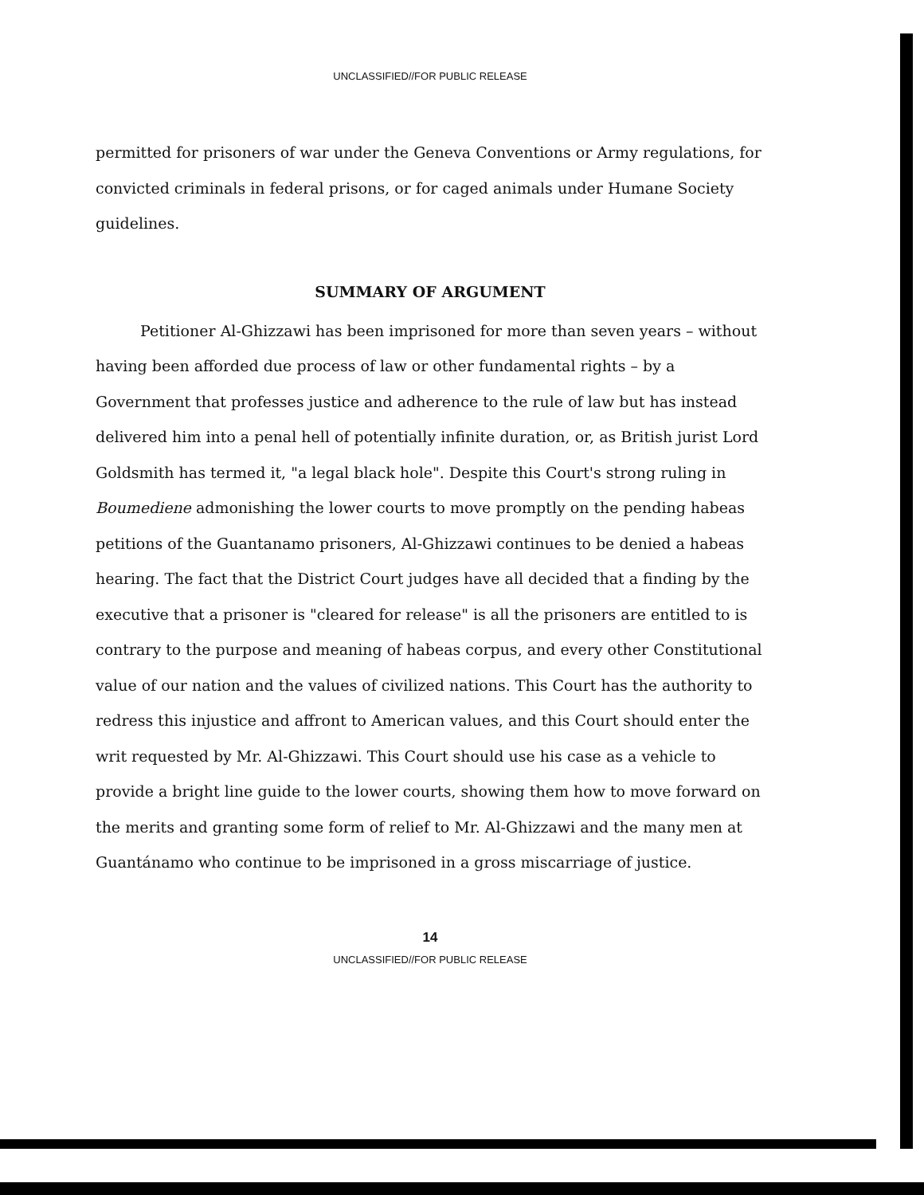UNCLASSIFIED//FOR PUBLIC RELEASE
permitted for prisoners of war under the Geneva Conventions or Army regulations, for convicted criminals in federal prisons, or for caged animals under Humane Society guidelines.
SUMMARY OF ARGUMENT
Petitioner Al-Ghizzawi has been imprisoned for more than seven years – without having been afforded due process of law or other fundamental rights – by a Government that professes justice and adherence to the rule of law but has instead delivered him into a penal hell of potentially infinite duration, or, as British jurist Lord Goldsmith has termed it, "a legal black hole". Despite this Court's strong ruling in Boumediene admonishing the lower courts to move promptly on the pending habeas petitions of the Guantanamo prisoners, Al-Ghizzawi continues to be denied a habeas hearing. The fact that the District Court judges have all decided that a finding by the executive that a prisoner is "cleared for release" is all the prisoners are entitled to is contrary to the purpose and meaning of habeas corpus, and every other Constitutional value of our nation and the values of civilized nations. This Court has the authority to redress this injustice and affront to American values, and this Court should enter the writ requested by Mr. Al-Ghizzawi. This Court should use his case as a vehicle to provide a bright line guide to the lower courts, showing them how to move forward on the merits and granting some form of relief to Mr. Al-Ghizzawi and the many men at Guantánamo who continue to be imprisoned in a gross miscarriage of justice.
14
UNCLASSIFIED//FOR PUBLIC RELEASE